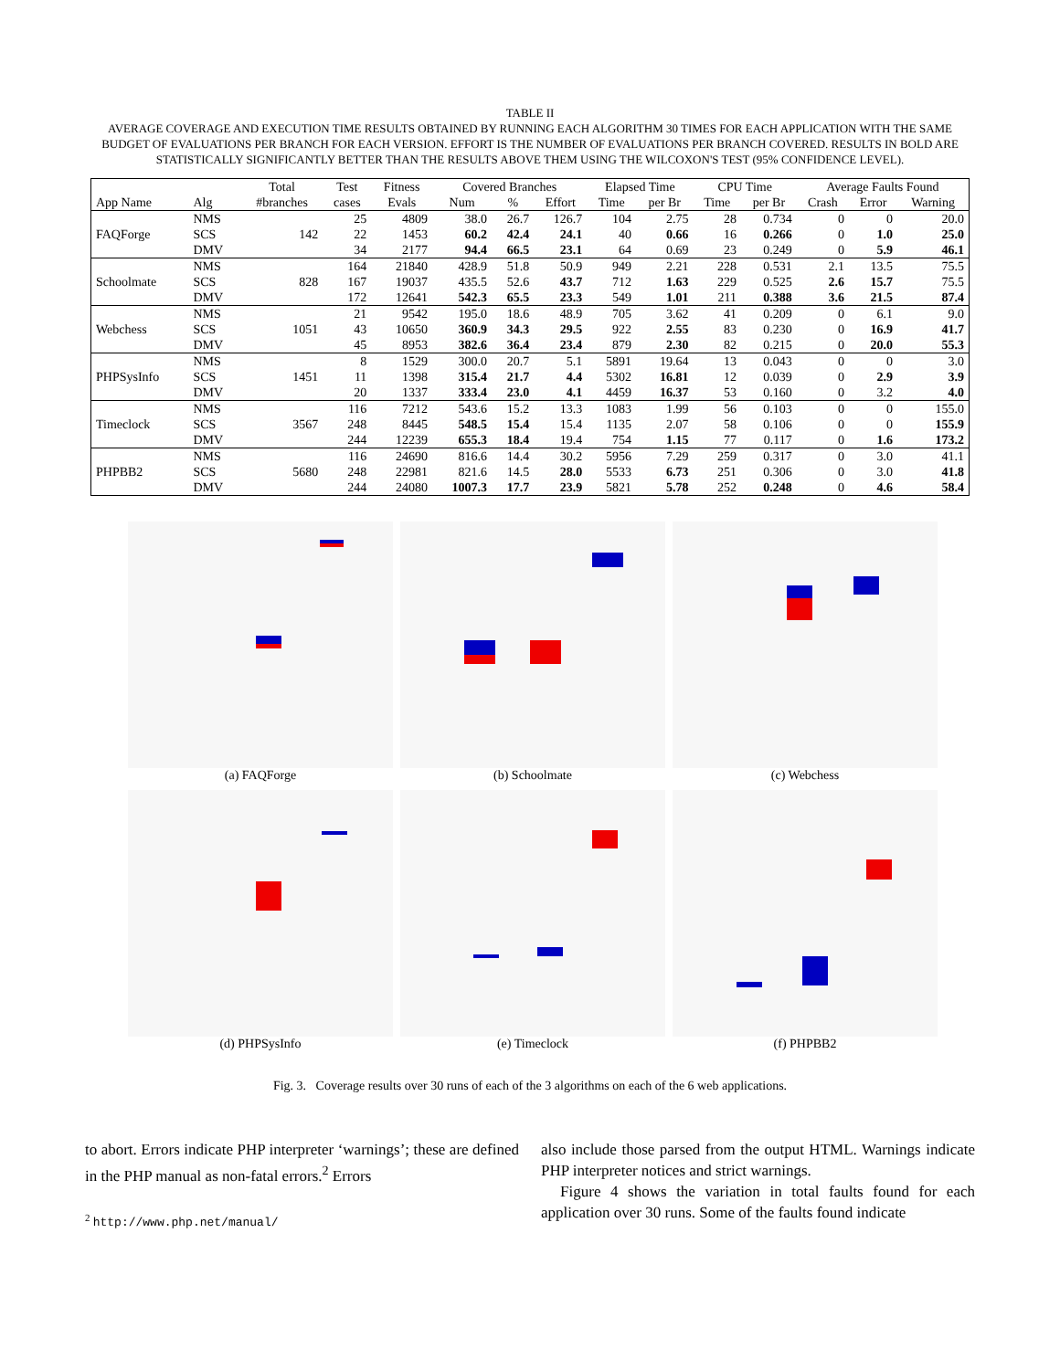TABLE II
AVERAGE COVERAGE AND EXECUTION TIME RESULTS OBTAINED BY RUNNING EACH ALGORITHM 30 TIMES FOR EACH APPLICATION WITH THE SAME BUDGET OF EVALUATIONS PER BRANCH FOR EACH VERSION. EFFORT IS THE NUMBER OF EVALUATIONS PER BRANCH COVERED. RESULTS IN BOLD ARE STATISTICALLY SIGNIFICANTLY BETTER THAN THE RESULTS ABOVE THEM USING THE WILCOXON'S TEST (95% CONFIDENCE LEVEL).
| | | Total | Test | Fitness | Covered Branches | | | Elapsed Time | | CPU Time | | Average Faults Found | | |
| --- | --- | --- | --- | --- | --- | --- | --- | --- | --- | --- | --- | --- | --- | --- |
| App Name | Alg | #branches | cases | Evals | Num | % | Effort | Time | per Br | Time | per Br | Crash | Error | Warning |
| FAQForge | NMS | 142 | 25 | 4809 | 38.0 | 26.7 | 126.7 | 104 | 2.75 | 28 | 0.734 | 0 | 0 | 20.0 |
| | SCS | | 22 | 1453 | 60.2 | 42.4 | 24.1 | 40 | 0.66 | 16 | 0.266 | 0 | 1.0 | 25.0 |
| | DMV | | 34 | 2177 | 94.4 | 66.5 | 23.1 | 64 | 0.69 | 23 | 0.249 | 0 | 5.9 | 46.1 |
| Schoolmate | NMS | 828 | 164 | 21840 | 428.9 | 51.8 | 50.9 | 949 | 2.21 | 228 | 0.531 | 2.1 | 13.5 | 75.5 |
| | SCS | | 167 | 19037 | 435.5 | 52.6 | 43.7 | 712 | 1.63 | 229 | 0.525 | 2.6 | 15.7 | 75.5 |
| | DMV | | 172 | 12641 | 542.3 | 65.5 | 23.3 | 549 | 1.01 | 211 | 0.388 | 3.6 | 21.5 | 87.4 |
| Webchess | NMS | 1051 | 21 | 9542 | 195.0 | 18.6 | 48.9 | 705 | 3.62 | 41 | 0.209 | 0 | 6.1 | 9.0 |
| | SCS | | 43 | 10650 | 360.9 | 34.3 | 29.5 | 922 | 2.55 | 83 | 0.230 | 0 | 16.9 | 41.7 |
| | DMV | | 45 | 8953 | 382.6 | 36.4 | 23.4 | 879 | 2.30 | 82 | 0.215 | 0 | 20.0 | 55.3 |
| PHPSysInfo | NMS | 1451 | 8 | 1529 | 300.0 | 20.7 | 5.1 | 5891 | 19.64 | 13 | 0.043 | 0 | 0 | 3.0 |
| | SCS | | 11 | 1398 | 315.4 | 21.7 | 4.4 | 5302 | 16.81 | 12 | 0.039 | 0 | 2.9 | 3.9 |
| | DMV | | 20 | 1337 | 333.4 | 23.0 | 4.1 | 4459 | 16.37 | 53 | 0.160 | 0 | 3.2 | 4.0 |
| Timeclock | NMS | 3567 | 116 | 7212 | 543.6 | 15.2 | 13.3 | 1083 | 1.99 | 56 | 0.103 | 0 | 0 | 155.0 |
| | SCS | | 248 | 8445 | 548.5 | 15.4 | 15.4 | 1135 | 2.07 | 58 | 0.106 | 0 | 0 | 155.9 |
| | DMV | | 244 | 12239 | 655.3 | 18.4 | 19.4 | 754 | 1.15 | 77 | 0.117 | 0 | 1.6 | 173.2 |
| PHPBB2 | NMS | 5680 | 116 | 24690 | 816.6 | 14.4 | 30.2 | 5956 | 7.29 | 259 | 0.317 | 0 | 3.0 | 41.1 |
| | SCS | | 248 | 22981 | 821.6 | 14.5 | 28.0 | 5533 | 6.73 | 251 | 0.306 | 0 | 3.0 | 41.8 |
| | DMV | | 244 | 24080 | 1007.3 | 17.7 | 23.9 | 5821 | 5.78 | 252 | 0.248 | 0 | 4.6 | 58.4 |
(a) FAQForge
(b) Schoolmate
(c) Webchess
(d) PHPSysInfo
(e) Timeclock
(f) PHPBB2
Fig. 3. Coverage results over 30 runs of each of the 3 algorithms on each of the 6 web applications.
to abort. Errors indicate PHP interpreter ‘warnings’; these are defined in the PHP manual as non-fatal errors.<sup>2</sup> Errors
<sup>2</sup> http://www.php.net/manual/
also include those parsed from the output HTML. Warnings indicate PHP interpreter notices and strict warnings.
Figure 4 shows the variation in total faults found for each application over 30 runs. Some of the faults found indicate